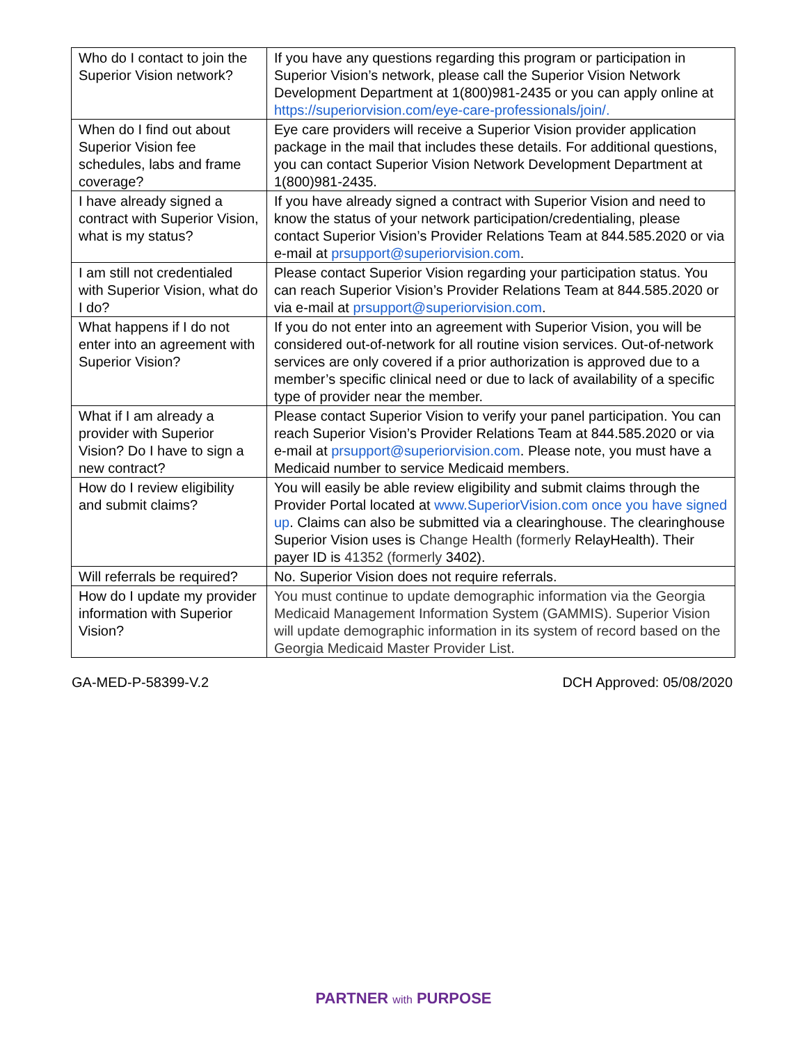| Who do I contact to join the Superior Vision network? | If you have any questions regarding this program or participation in Superior Vision’s network, please call the Superior Vision Network Development Department at 1(800)981-2435 or you can apply online at https://superiorvision.com/eye-care-professionals/join/. |
| When do I find out about Superior Vision fee schedules, labs and frame coverage? | Eye care providers will receive a Superior Vision provider application package in the mail that includes these details. For additional questions, you can contact Superior Vision Network Development Department at 1(800)981-2435. |
| I have already signed a contract with Superior Vision, what is my status? | If you have already signed a contract with Superior Vision and need to know the status of your network participation/credentialing, please contact Superior Vision’s Provider Relations Team at 844.585.2020 or via e-mail at prsupport@superiorvision.com . |
| I am still not credentialed with Superior Vision, what do I do? | Please contact Superior Vision regarding your participation status. You can reach Superior Vision’s Provider Relations Team at 844.585.2020 or via e-mail at prsupport@superiorvision.com . |
| What happens if I do not enter into an agreement with Superior Vision? | If you do not enter into an agreement with Superior Vision, you will be considered out-of-network for all routine vision services. Out-of-network services are only covered if a prior authorization is approved due to a member’s specific clinical need or due to lack of availability of a specific type of provider near the member. |
| What if I am already a provider with Superior Vision? Do I have to sign a new contract? | Please contact Superior Vision to verify your panel participation. You can reach Superior Vision’s Provider Relations Team at 844.585.2020 or via e-mail at prsupport@superiorvision.com . Please note, you must have a Medicaid number to service Medicaid members. |
| How do I review eligibility and submit claims? | You will easily be able review eligibility and submit claims through the Provider Portal located at www.SuperiorVision.com once you have signed up . Claims can also be submitted via a clearinghouse. The clearinghouse Superior Vision uses is Change Health (formerly RelayHealth). Their payer ID is 41352 (formerly 3402). |
| Will referrals be required? | No. Superior Vision does not require referrals. |
| How do I update my provider information with Superior Vision? | You must continue to update demographic information via the Georgia Medicaid Management Information System (GAMMIS). Superior Vision will update demographic information in its system of record based on the Georgia Medicaid Master Provider List. |
GA-MED-P-58399-V.2 DCH Approved: 05/08/2020
PARTNER with PURPOSE